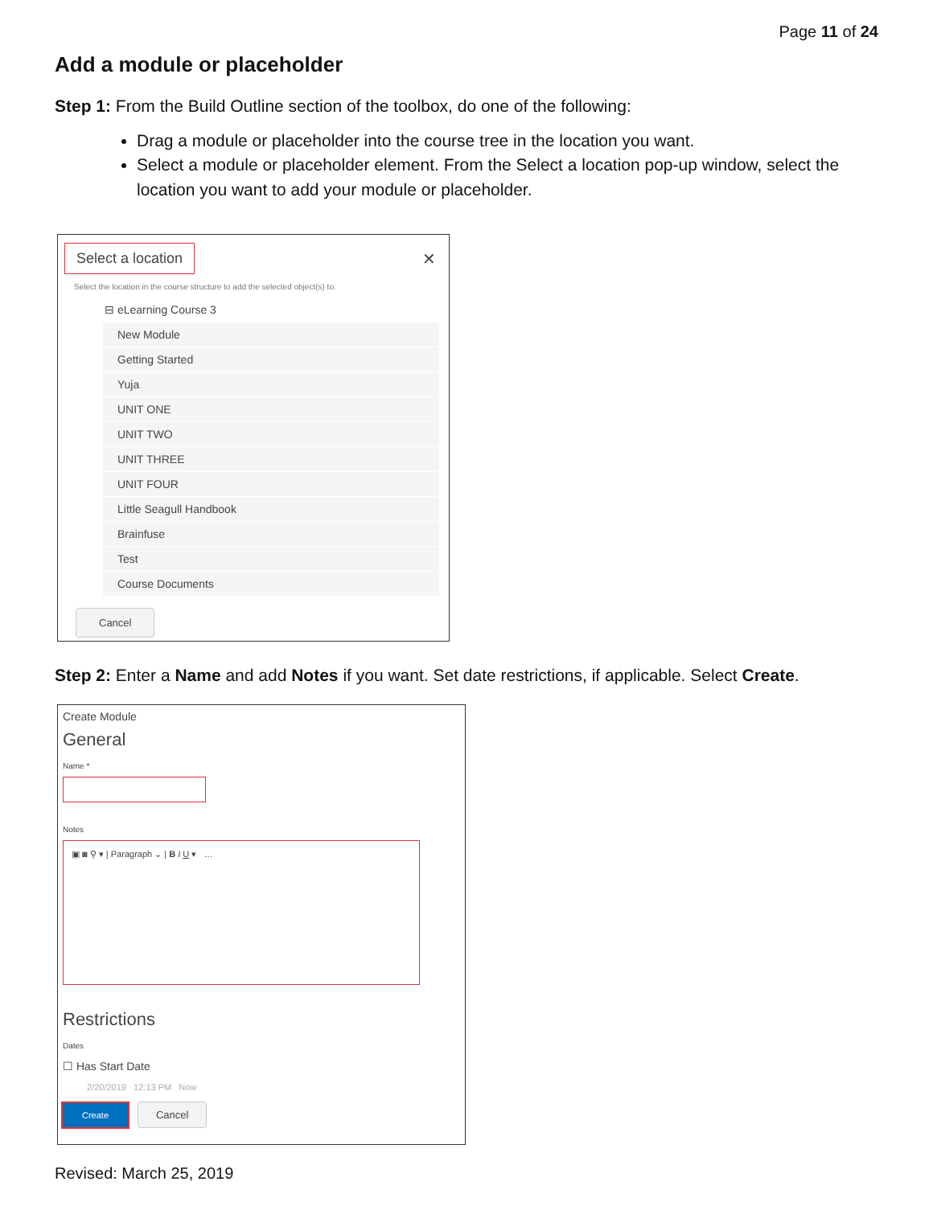Page 11 of 24
Add a module or placeholder
Step 1: From the Build Outline section of the toolbox, do one of the following:
Drag a module or placeholder into the course tree in the location you want.
Select a module or placeholder element. From the Select a location pop-up window, select the location you want to add your module or placeholder.
Select a location
✕
Select the location in the course structure to add the selected object(s) to.
⊟ eLearning Course 3
New Module
Getting Started
Yuja
UNIT ONE
UNIT TWO
UNIT THREE
UNIT FOUR
Little Seagull Handbook
Brainfuse
Test
Course Documents
Cancel
Step 2: Enter a Name and add Notes if you want. Set date restrictions, if applicable. Select Create.
Create Module
General
Name *
Notes
▣ ◙ ⚲ ▾ | Paragraph ⌄ | B I U ▾ …
Restrictions
Dates
☐ Has Start Date
2/20/2019 12:13 PM Now
Create Cancel
Revised: March 25, 2019